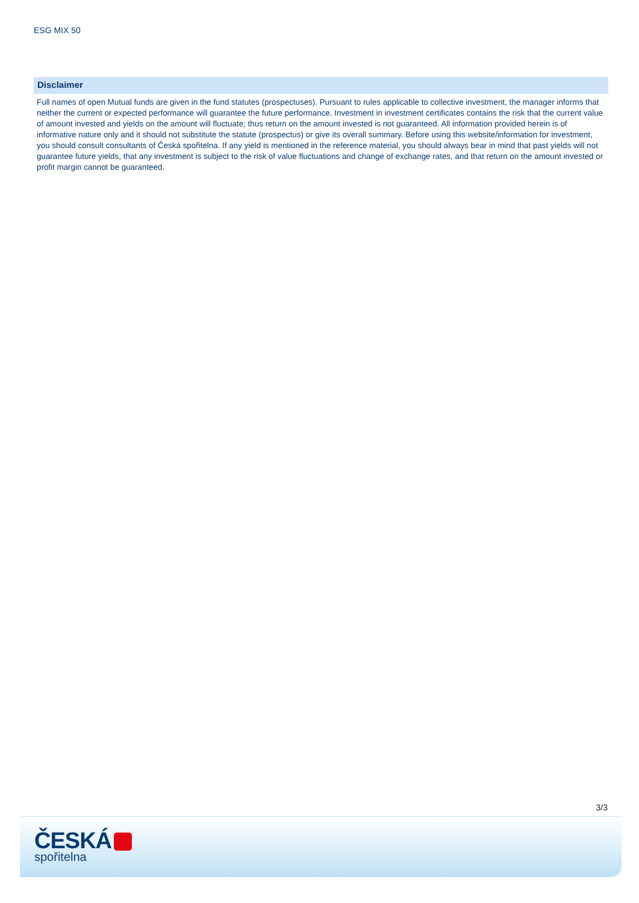ESG MIX 50
Disclaimer
Full names of open Mutual funds are given in the fund statutes (prospectuses). Pursuant to rules applicable to collective investment, the manager informs that neither the current or expected performance will guarantee the future performance. Investment in investment certificates contains the risk that the current value of amount invested and yields on the amount will fluctuate; thus return on the amount invested is not guaranteed. All information provided herein is of informative nature only and it should not substitute the statute (prospectus) or give its overall summary. Before using this website/information for investment, you should consult consultants of Česká spořitelna. If any yield is mentioned in the reference material, you should always bear in mind that past yields will not guarantee future yields, that any investment is subject to the risk of value fluctuations and change of exchange rates, and that return on the amount invested or profit margin cannot be guaranteed.
3/3
ČESKÁ
spořitelna